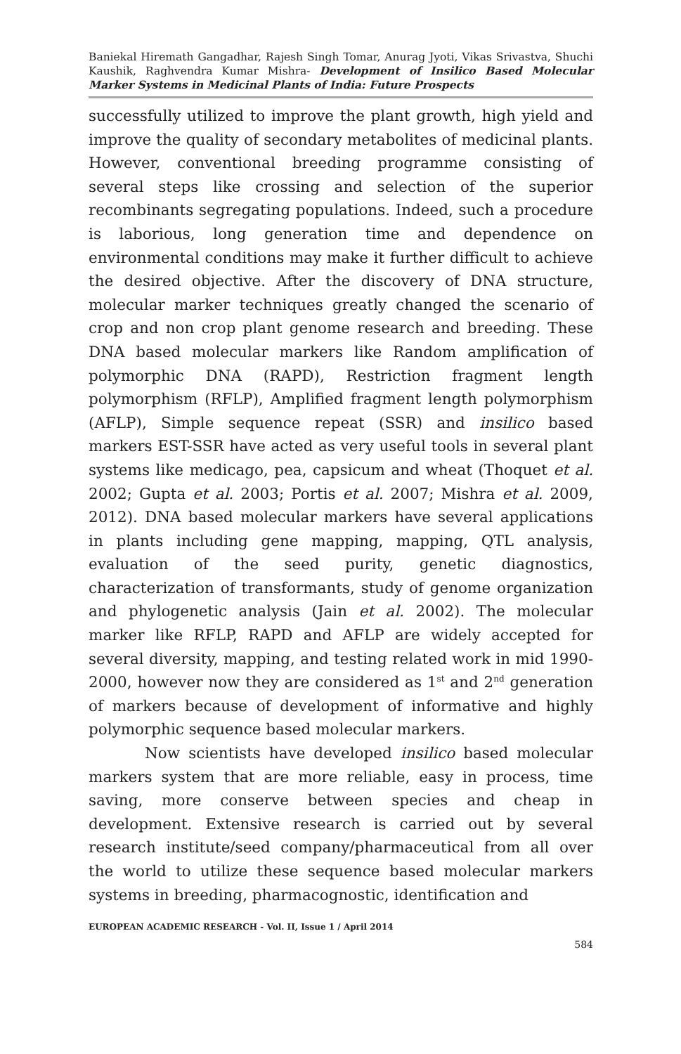Baniekal Hiremath Gangadhar, Rajesh Singh Tomar, Anurag Jyoti, Vikas Srivastva, Shuchi Kaushik, Raghvendra Kumar Mishra- Development of Insilico Based Molecular Marker Systems in Medicinal Plants of India: Future Prospects
successfully utilized to improve the plant growth, high yield and improve the quality of secondary metabolites of medicinal plants. However, conventional breeding programme consisting of several steps like crossing and selection of the superior recombinants segregating populations. Indeed, such a procedure is laborious, long generation time and dependence on environmental conditions may make it further difficult to achieve the desired objective. After the discovery of DNA structure, molecular marker techniques greatly changed the scenario of crop and non crop plant genome research and breeding. These DNA based molecular markers like Random amplification of polymorphic DNA (RAPD), Restriction fragment length polymorphism (RFLP), Amplified fragment length polymorphism (AFLP), Simple sequence repeat (SSR) and insilico based markers EST-SSR have acted as very useful tools in several plant systems like medicago, pea, capsicum and wheat (Thoquet et al. 2002; Gupta et al. 2003; Portis et al. 2007; Mishra et al. 2009, 2012). DNA based molecular markers have several applications in plants including gene mapping, mapping, QTL analysis, evaluation of the seed purity, genetic diagnostics, characterization of transformants, study of genome organization and phylogenetic analysis (Jain et al. 2002). The molecular marker like RFLP, RAPD and AFLP are widely accepted for several diversity, mapping, and testing related work in mid 1990-2000, however now they are considered as 1<sup>st</sup> and 2<sup>nd</sup> generation of markers because of development of informative and highly polymorphic sequence based molecular markers.
Now scientists have developed insilico based molecular markers system that are more reliable, easy in process, time saving, more conserve between species and cheap in development. Extensive research is carried out by several research institute/seed company/pharmaceutical from all over the world to utilize these sequence based molecular markers systems in breeding, pharmacognostic, identification and
EUROPEAN ACADEMIC RESEARCH - Vol. II, Issue 1 / April 2014
584